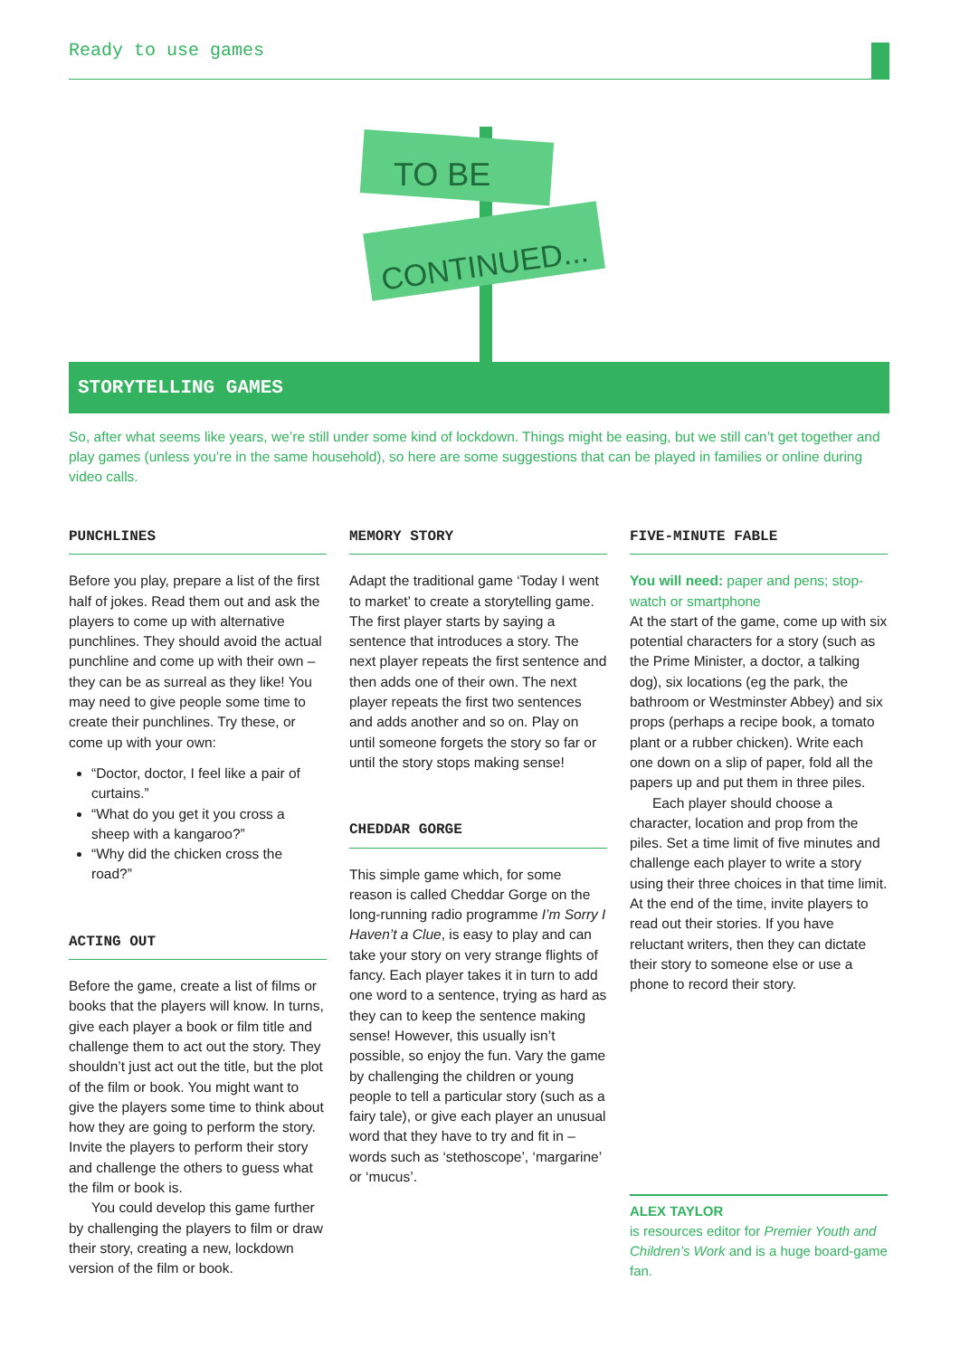Ready to use games
TO BE
CONTINUED...
STORYTELLING GAMES
So, after what seems like years, we’re still under some kind of lockdown. Things might be easing, but we still can’t get together and play games (unless you’re in the same household), so here are some suggestions that can be played in families or online during video calls.
PUNCHLINES
Before you play, prepare a list of the first half of jokes. Read them out and ask the players to come up with alternative punchlines. They should avoid the actual punchline and come up with their own – they can be as surreal as they like! You may need to give people some time to create their punchlines. Try these, or come up with your own:
“Doctor, doctor, I feel like a pair of curtains.”
“What do you get it you cross a sheep with a kangaroo?”
“Why did the chicken cross the road?”
ACTING OUT
Before the game, create a list of films or books that the players will know. In turns, give each player a book or film title and challenge them to act out the story. They shouldn’t just act out the title, but the plot of the film or book. You might want to give the players some time to think about how they are going to perform the story. Invite the players to perform their story and challenge the others to guess what the film or book is.
You could develop this game further by challenging the players to film or draw their story, creating a new, lockdown version of the film or book.
MEMORY STORY
Adapt the traditional game ‘Today I went to market’ to create a storytelling game. The first player starts by saying a sentence that introduces a story. The next player repeats the first sentence and then adds one of their own. The next player repeats the first two sentences and adds another and so on. Play on until someone forgets the story so far or until the story stops making sense!
CHEDDAR GORGE
This simple game which, for some reason is called Cheddar Gorge on the long-running radio programme I’m Sorry I Haven’t a Clue, is easy to play and can take your story on very strange flights of fancy. Each player takes it in turn to add one word to a sentence, trying as hard as they can to keep the sentence making sense! However, this usually isn’t possible, so enjoy the fun. Vary the game by challenging the children or young people to tell a particular story (such as a fairy tale), or give each player an unusual word that they have to try and fit in – words such as ‘stethoscope’, ‘margarine’ or ‘mucus’.
FIVE-MINUTE FABLE
You will need: paper and pens; stop-watch or smartphone
At the start of the game, come up with six potential characters for a story (such as the Prime Minister, a doctor, a talking dog), six locations (eg the park, the bathroom or Westminster Abbey) and six props (perhaps a recipe book, a tomato plant or a rubber chicken). Write each one down on a slip of paper, fold all the papers up and put them in three piles.
Each player should choose a character, location and prop from the piles. Set a time limit of five minutes and challenge each player to write a story using their three choices in that time limit. At the end of the time, invite players to read out their stories. If you have reluctant writers, then they can dictate their story to someone else or use a phone to record their story.
ALEX TAYLOR
is resources editor for Premier Youth and Children’s Work and is a huge board-game fan.